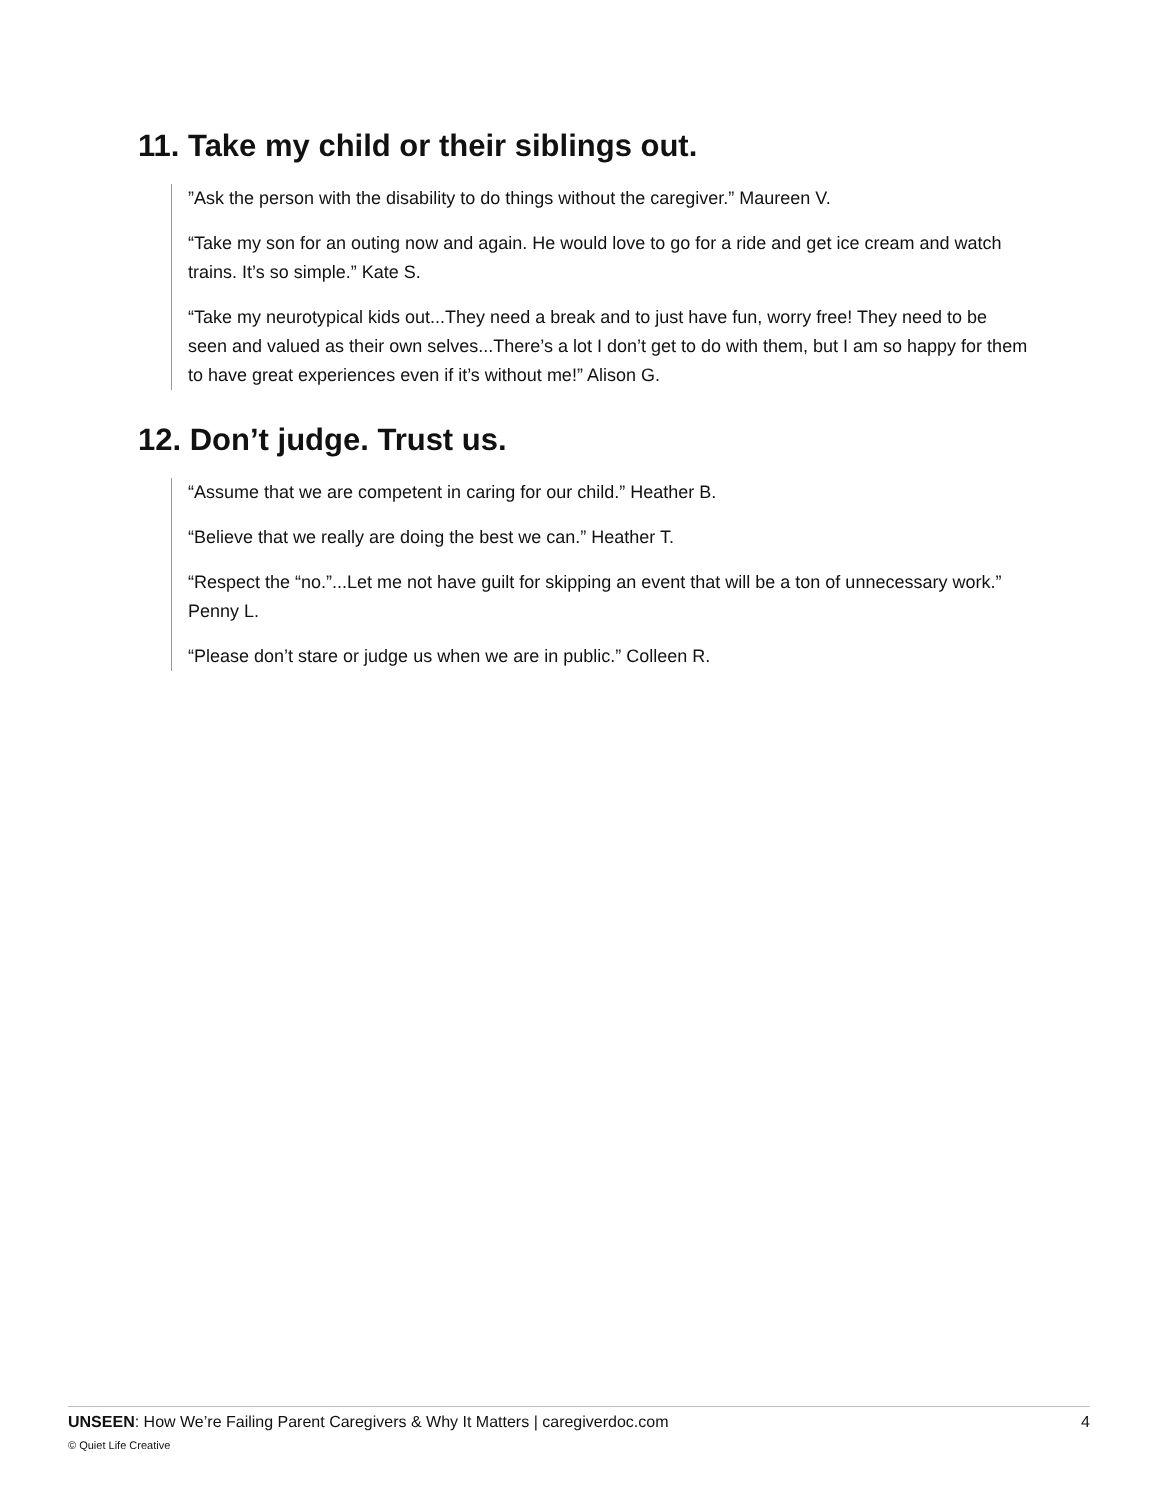11. Take my child or their siblings out.
”Ask the person with the disability to do things without the caregiver.” Maureen V.
“Take my son for an outing now and again. He would love to go for a ride and get ice cream and watch trains. It’s so simple.” Kate S.
“Take my neurotypical kids out...They need a break and to just have fun, worry free! They need to be seen and valued as their own selves...There’s a lot I don’t get to do with them, but I am so happy for them to have great experiences even if it’s without me!” Alison G.
12. Don’t judge. Trust us.
“Assume that we are competent in caring for our child.” Heather B.
“Believe that we really are doing the best we can.” Heather T.
“Respect the “no.”...Let me not have guilt for skipping an event that will be a ton of unnecessary work.” Penny L.
“Please don’t stare or judge us when we are in public.” Colleen R.
UNSEEN: How We’re Failing Parent Caregivers & Why It Matters | caregiverdoc.com 4
© Quiet Life Creative